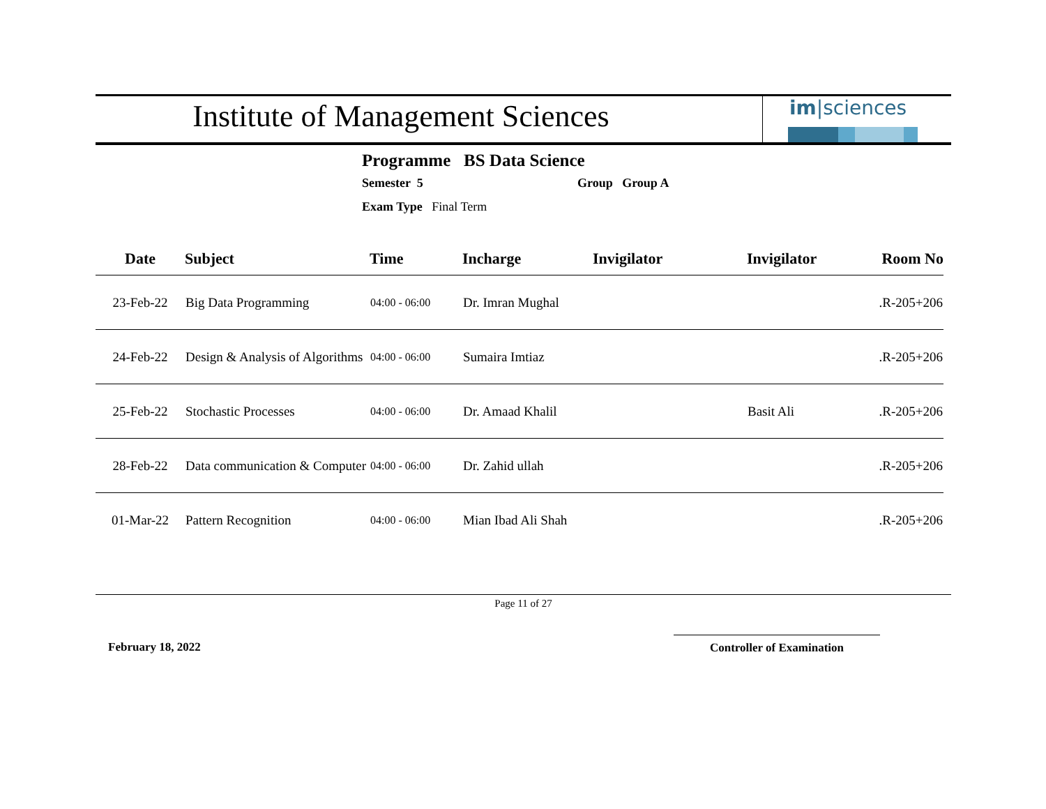Institute of Management Sciences
im|sciences
Programme BS Data Science
Semester 5 Group Group A
Exam Type Final Term
| Date | Subject | Time | Incharge | Invigilator | Invigilator | Room No |
| --- | --- | --- | --- | --- | --- | --- |
| 23-Feb-22 | Big Data Programming | 04:00 - 06:00 | Dr. Imran Mughal | | | .R-205+206 |
| 24-Feb-22 | Design & Analysis of Algorithms | 04:00 - 06:00 | Sumaira Imtiaz | | | .R-205+206 |
| 25-Feb-22 | Stochastic Processes | 04:00 - 06:00 | Dr. Amaad Khalil | | Basit Ali | .R-205+206 |
| 28-Feb-22 | Data communication & Computer | 04:00 - 06:00 | Dr. Zahid ullah | | | .R-205+206 |
| 01-Mar-22 | Pattern Recognition | 04:00 - 06:00 | Mian Ibad Ali Shah | | | .R-205+206 |
Page 11 of 27
February 18, 2022 Controller of Examination